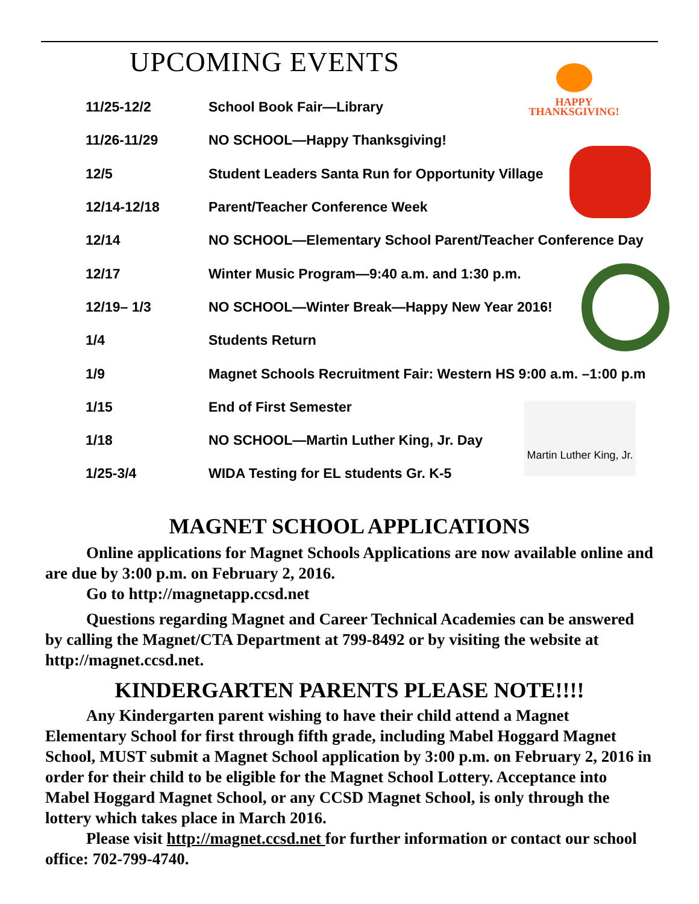UPCOMING EVENTS
HAPPY
THANKSGIVING!
Martin Luther King, Jr.
| 11/25-12/2 | School Book Fair—Library |
| 11/26-11/29 | NO SCHOOL—Happy Thanksgiving! |
| 12/5 | Student Leaders Santa Run for Opportunity Village |
| 12/14-12/18 | Parent/Teacher Conference Week |
| 12/14 | NO SCHOOL—Elementary School Parent/Teacher Conference Day |
| 12/17 | Winter Music Program—9:40 a.m. and 1:30 p.m. |
| 12/19– 1/3 | NO SCHOOL—Winter Break—Happy New Year 2016! |
| 1/4 | Students Return |
| 1/9 | Magnet Schools Recruitment Fair: Western HS 9:00 a.m. –1:00 p.m |
| 1/15 | End of First Semester |
| 1/18 | NO SCHOOL—Martin Luther King, Jr. Day |
| 1/25-3/4 | WIDA Testing for EL students Gr. K-5 |
MAGNET SCHOOL APPLICATIONS
Online applications for Magnet Schools Applications are now available online and are due by 3:00 p.m. on February 2, 2016.
Go to http://magnetapp.ccsd.net
Questions regarding Magnet and Career Technical Academies can be answered by calling the Magnet/CTA Department at 799-8492 or by visiting the website at http://magnet.ccsd.net.
KINDERGARTEN PARENTS PLEASE NOTE!!!!
Any Kindergarten parent wishing to have their child attend a Magnet Elementary School for first through fifth grade, including Mabel Hoggard Magnet School, MUST submit a Magnet School application by 3:00 p.m. on February 2, 2016 in order for their child to be eligible for the Magnet School Lottery. Acceptance into Mabel Hoggard Magnet School, or any CCSD Magnet School, is only through the lottery which takes place in March 2016.
Please visit http://magnet.ccsd.net for further information or contact our school office: 702-799-4740.